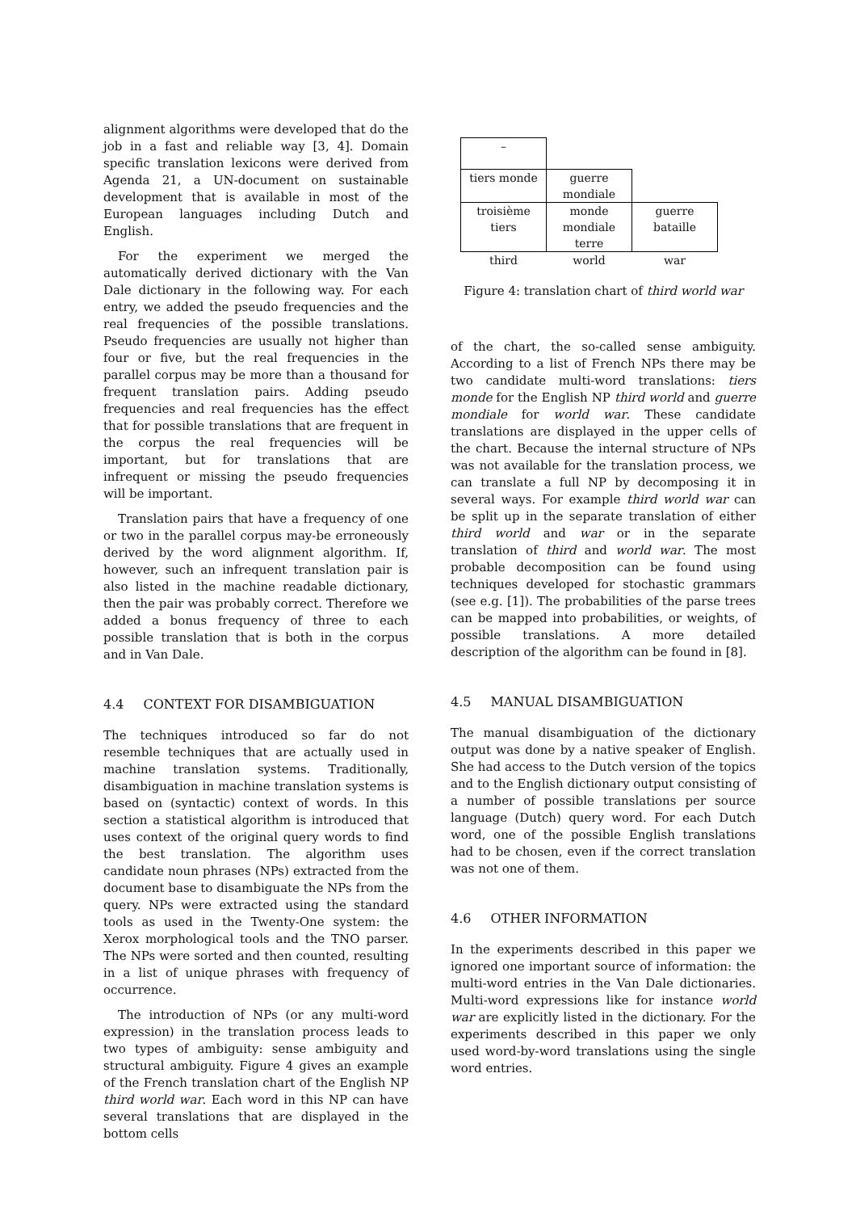alignment algorithms were developed that do the job in a fast and reliable way [3, 4]. Domain specific translation lexicons were derived from Agenda 21, a UN-document on sustainable development that is available in most of the European languages including Dutch and English.
For the experiment we merged the automatically derived dictionary with the Van Dale dictionary in the following way. For each entry, we added the pseudo frequencies and the real frequencies of the possible translations. Pseudo frequencies are usually not higher than four or five, but the real frequencies in the parallel corpus may be more than a thousand for frequent translation pairs. Adding pseudo frequencies and real frequencies has the effect that for possible translations that are frequent in the corpus the real frequencies will be important, but for translations that are infrequent or missing the pseudo frequencies will be important.
Translation pairs that have a frequency of one or two in the parallel corpus may-be erroneously derived by the word alignment algorithm. If, however, such an infrequent translation pair is also listed in the machine readable dictionary, then the pair was probably correct. Therefore we added a bonus frequency of three to each possible translation that is both in the corpus and in Van Dale.
4.4 CONTEXT FOR DISAMBIGUATION
The techniques introduced so far do not resemble techniques that are actually used in machine translation systems. Traditionally, disambiguation in machine translation systems is based on (syntactic) context of words. In this section a statistical algorithm is introduced that uses context of the original query words to find the best translation. The algorithm uses candidate noun phrases (NPs) extracted from the document base to disambiguate the NPs from the query. NPs were extracted using the standard tools as used in the Twenty-One system: the Xerox morphological tools and the TNO parser. The NPs were sorted and then counted, resulting in a list of unique phrases with frequency of occurrence.
The introduction of NPs (or any multi-word expression) in the translation process leads to two types of ambiguity: sense ambiguity and structural ambiguity. Figure 4 gives an example of the French translation chart of the English NP third world war. Each word in this NP can have several translations that are displayed in the bottom cells
| – | | |
| tiers monde | guerre mondiale | |
| troisième tiers | monde mondiale terre | guerre bataille |
| third | world | war |
Figure 4: translation chart of third world war
of the chart, the so-called sense ambiguity. According to a list of French NPs there may be two candidate multi-word translations: tiers monde for the English NP third world and guerre mondiale for world war. These candidate translations are displayed in the upper cells of the chart. Because the internal structure of NPs was not available for the translation process, we can translate a full NP by decomposing it in several ways. For example third world war can be split up in the separate translation of either third world and war or in the separate translation of third and world war. The most probable decomposition can be found using techniques developed for stochastic grammars (see e.g. [1]). The probabilities of the parse trees can be mapped into probabilities, or weights, of possible translations. A more detailed description of the algorithm can be found in [8].
4.5 MANUAL DISAMBIGUATION
The manual disambiguation of the dictionary output was done by a native speaker of English. She had access to the Dutch version of the topics and to the English dictionary output consisting of a number of possible translations per source language (Dutch) query word. For each Dutch word, one of the possible English translations had to be chosen, even if the correct translation was not one of them.
4.6 OTHER INFORMATION
In the experiments described in this paper we ignored one important source of information: the multi-word entries in the Van Dale dictionaries. Multi-word expressions like for instance world war are explicitly listed in the dictionary. For the experiments described in this paper we only used word-by-word translations using the single word entries.